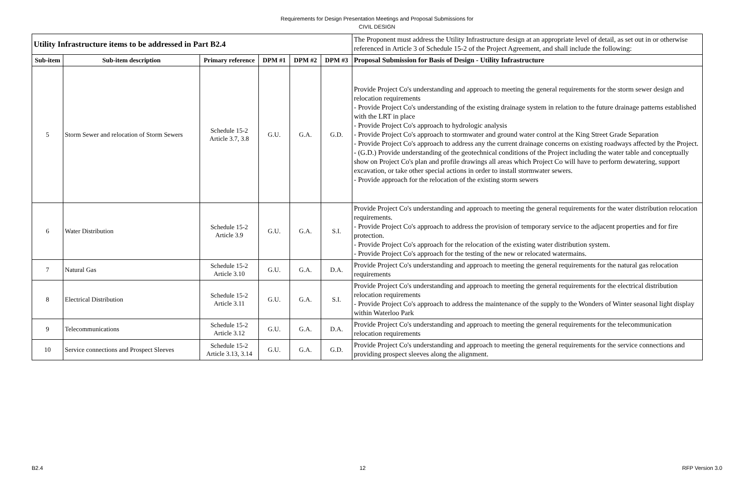Requirements for Design Presentation Meetings and Proposal Submissions for
CIVIL DESIGN
| Utility Infrastructure items to be addressed in Part B2.4 | | | | | | The Proponent must address the Utility Infrastructure design at an appropriate level of detail, as set out in or otherwise referenced in Article 3 of Schedule 15-2 of the Project Agreement, and shall include the following: |
| Sub-item | Sub-item description | Primary reference | DPM #1 | DPM #2 | DPM #3 | Proposal Submission for Basis of Design - Utility Infrastructure |
| 5 | Storm Sewer and relocation of Storm Sewers | Schedule 15-2 Article 3.7, 3.8 | G.U. | G.A. | G.D. | Provide Project Co's understanding and approach to meeting the general requirements for the storm sewer design and relocation requirements - Provide Project Co's understanding of the existing drainage system in relation to the future drainage patterns established with the LRT in place - Provide Project Co's approach to hydrologic analysis - Provide Project Co's approach to stormwater and ground water control at the King Street Grade Separation - Provide Project Co's approach to address any the current drainage concerns on existing roadways affected by the Project. - (G.D.) Provide understanding of the geotechnical conditions of the Project including the water table and conceptually show on Project Co's plan and profile drawings all areas which Project Co will have to perform dewatering, support excavation, or take other special actions in order to install stormwater sewers. - Provide approach for the relocation of the existing storm sewers |
| 6 | Water Distribution | Schedule 15-2 Article 3.9 | G.U. | G.A. | S.I. | Provide Project Co's understanding and approach to meeting the general requirements for the water distribution relocation requirements. - Provide Project Co's approach to address the provision of temporary service to the adjacent properties and for fire protection. - Provide Project Co's approach for the relocation of the existing water distribution system. - Provide Project Co's approach for the testing of the new or relocated watermains. |
| 7 | Natural Gas | Schedule 15-2 Article 3.10 | G.U. | G.A. | D.A. | Provide Project Co's understanding and approach to meeting the general requirements for the natural gas relocation requirements |
| 8 | Electrical Distribution | Schedule 15-2 Article 3.11 | G.U. | G.A. | S.I. | Provide Project Co's understanding and approach to meeting the general requirements for the electrical distribution relocation requirements - Provide Project Co's approach to address the maintenance of the supply to the Wonders of Winter seasonal light display within Waterloo Park |
| 9 | Telecommunications | Schedule 15-2 Article 3.12 | G.U. | G.A. | D.A. | Provide Project Co's understanding and approach to meeting the general requirements for the telecommunication relocation requirements |
| 10 | Service connections and Prospect Sleeves | Schedule 15-2 Article 3.13, 3.14 | G.U. | G.A. | G.D. | Provide Project Co's understanding and approach to meeting the general requirements for the service connections and providing prospect sleeves along the alignment. |
B2.4 12 RFP Version 3.0